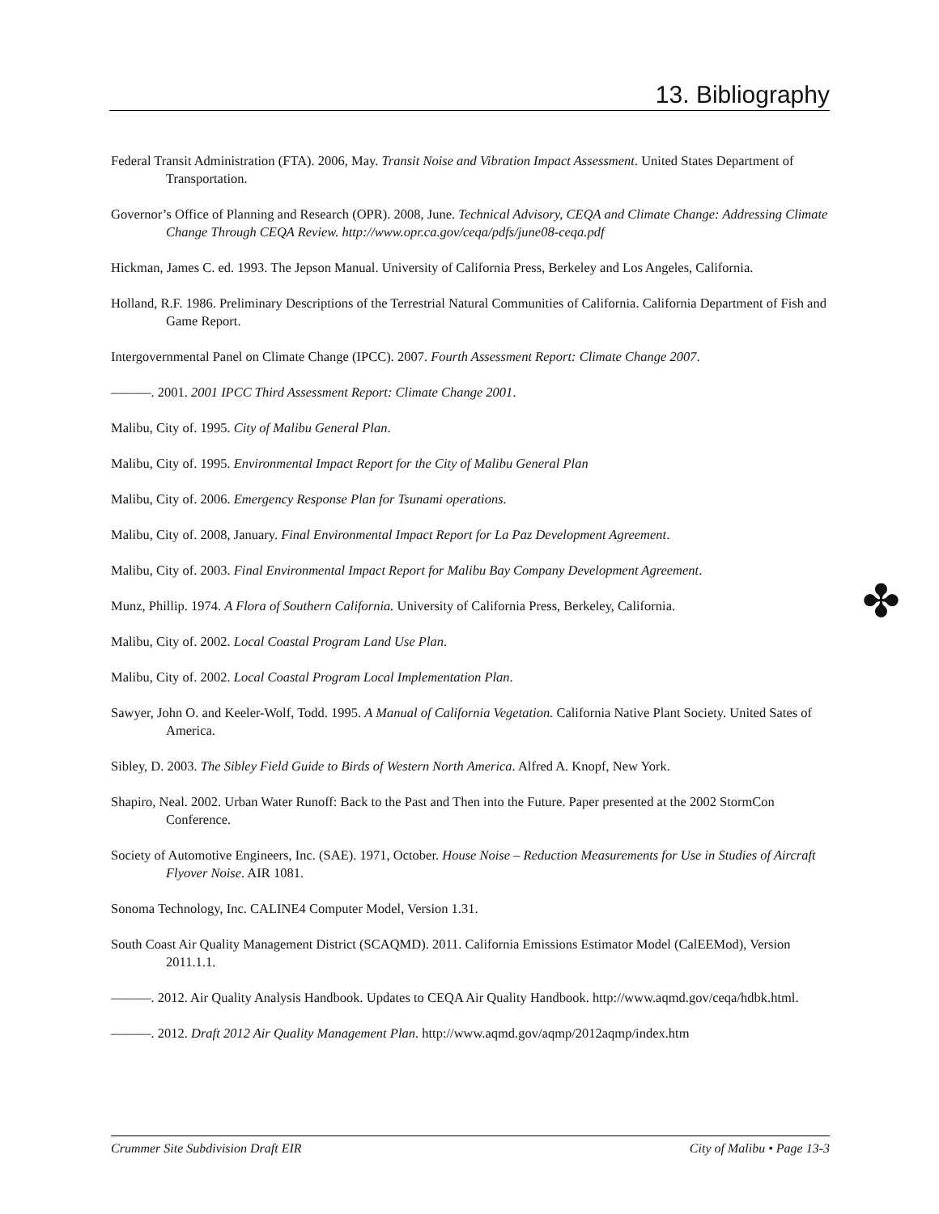13. Bibliography
✤
Federal Transit Administration (FTA). 2006, May. Transit Noise and Vibration Impact Assessment. United States Department of Transportation.
Governor’s Office of Planning and Research (OPR). 2008, June. Technical Advisory, CEQA and Climate Change: Addressing Climate Change Through CEQA Review. http://www.opr.ca.gov/ceqa/pdfs/june08-ceqa.pdf
Hickman, James C. ed. 1993. The Jepson Manual. University of California Press, Berkeley and Los Angeles, California.
Holland, R.F. 1986. Preliminary Descriptions of the Terrestrial Natural Communities of California. California Department of Fish and Game Report.
Intergovernmental Panel on Climate Change (IPCC). 2007. Fourth Assessment Report: Climate Change 2007.
———. 2001. 2001 IPCC Third Assessment Report: Climate Change 2001.
Malibu, City of. 1995. City of Malibu General Plan.
Malibu, City of. 1995. Environmental Impact Report for the City of Malibu General Plan
Malibu, City of. 2006. Emergency Response Plan for Tsunami operations.
Malibu, City of. 2008, January. Final Environmental Impact Report for La Paz Development Agreement.
Malibu, City of. 2003. Final Environmental Impact Report for Malibu Bay Company Development Agreement.
Munz, Phillip. 1974. A Flora of Southern California. University of California Press, Berkeley, California.
Malibu, City of. 2002. Local Coastal Program Land Use Plan.
Malibu, City of. 2002. Local Coastal Program Local Implementation Plan.
Sawyer, John O. and Keeler-Wolf, Todd. 1995. A Manual of California Vegetation. California Native Plant Society. United Sates of America.
Sibley, D. 2003. The Sibley Field Guide to Birds of Western North America. Alfred A. Knopf, New York.
Shapiro, Neal. 2002. Urban Water Runoff: Back to the Past and Then into the Future. Paper presented at the 2002 StormCon Conference.
Society of Automotive Engineers, Inc. (SAE). 1971, October. House Noise – Reduction Measurements for Use in Studies of Aircraft Flyover Noise. AIR 1081.
Sonoma Technology, Inc. CALINE4 Computer Model, Version 1.31.
South Coast Air Quality Management District (SCAQMD). 2011. California Emissions Estimator Model (CalEEMod), Version 2011.1.1.
———. 2012. Air Quality Analysis Handbook. Updates to CEQA Air Quality Handbook. http://www.aqmd.gov/ceqa/hdbk.html.
———. 2012. Draft 2012 Air Quality Management Plan. http://www.aqmd.gov/aqmp/2012aqmp/index.htm
Crummer Site Subdivision Draft EIR City of Malibu • Page 13-3